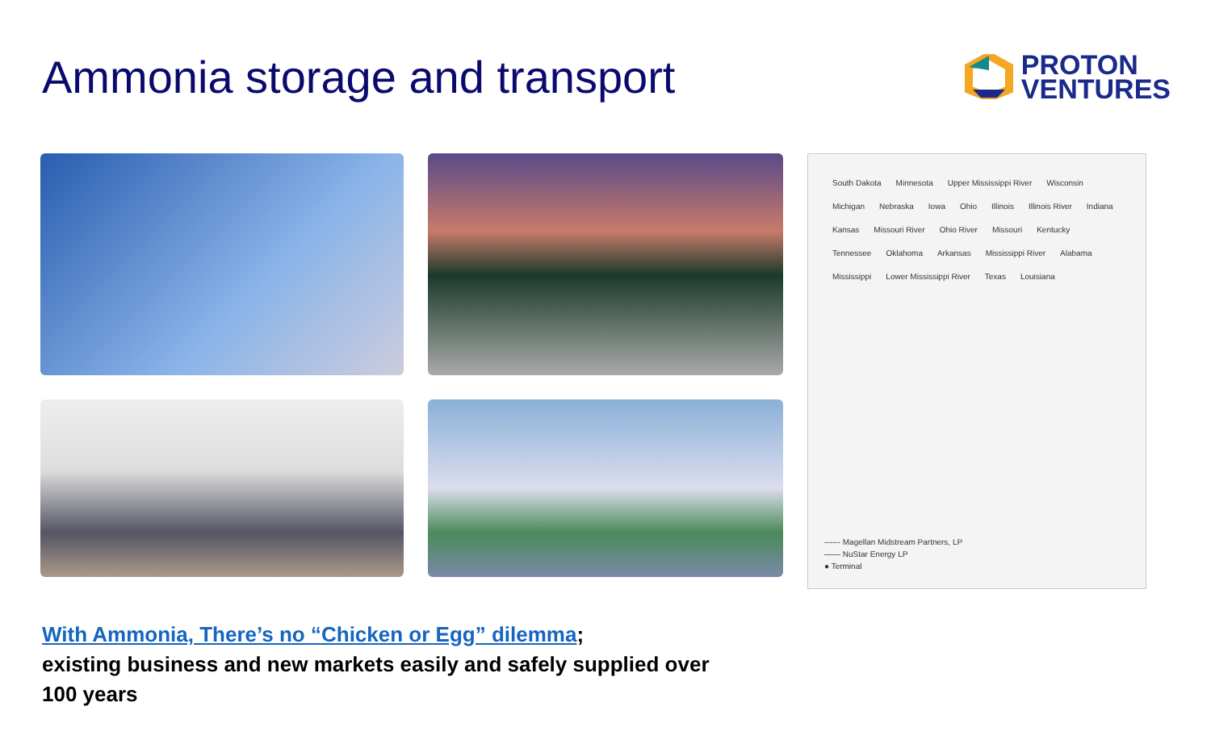Ammonia storage and transport
PROTON
VENTURES
South Dakota Minnesota Upper Mississippi River Wisconsin Michigan Nebraska Iowa Ohio Illinois Illinois River Indiana Kansas Missouri River Ohio River Missouri Kentucky Tennessee Oklahoma Arkansas Mississippi River Alabama Mississippi Lower Mississippi River Texas Louisiana
------ Magellan Midstream Partners, LP
—— NuStar Energy LP
● Terminal
With Ammonia, There’s no “Chicken or Egg” dilemma;
existing business and new markets easily and safely supplied over
100 years